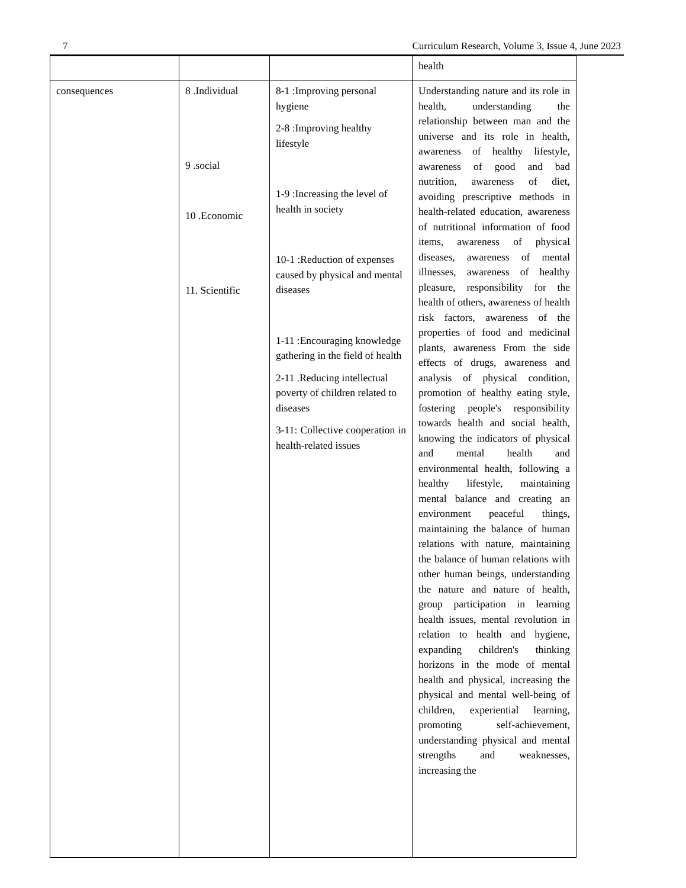7 Curriculum Research, Volume 3, Issue 4, June 2023
| | | | health |
| consequences | 8 .Individual 9 .social 10 .Economic 11. Scientific | 8-1 :Improving personal hygiene 2-8 :Improving healthy lifestyle 1-9 :Increasing the level of health in society 10-1 :Reduction of expenses caused by physical and mental diseases 1-11 :Encouraging knowledge gathering in the field of health 2-11 .Reducing intellectual poverty of children related to diseases 3-11: Collective cooperation in health-related issues | Understanding nature and its role in health, understanding the relationship between man and the universe and its role in health, awareness of healthy lifestyle, awareness of good and bad nutrition, awareness of diet, avoiding prescriptive methods in health-related education, awareness of nutritional information of food items, awareness of physical diseases, awareness of mental illnesses, awareness of healthy pleasure, responsibility for the health of others, awareness of health risk factors, awareness of the properties of food and medicinal plants, awareness From the side effects of drugs, awareness and analysis of physical condition, promotion of healthy eating style, fostering people's responsibility towards health and social health, knowing the indicators of physical and mental health and environmental health, following a healthy lifestyle, maintaining mental balance and creating an environment peaceful things, maintaining the balance of human relations with nature, maintaining the balance of human relations with other human beings, understanding the nature and nature of health, group participation in learning health issues, mental revolution in relation to health and hygiene, expanding children's thinking horizons in the mode of mental health and physical, increasing the physical and mental well-being of children, experiential learning, promoting self-achievement, understanding physical and mental strengths and weaknesses, increasing the |